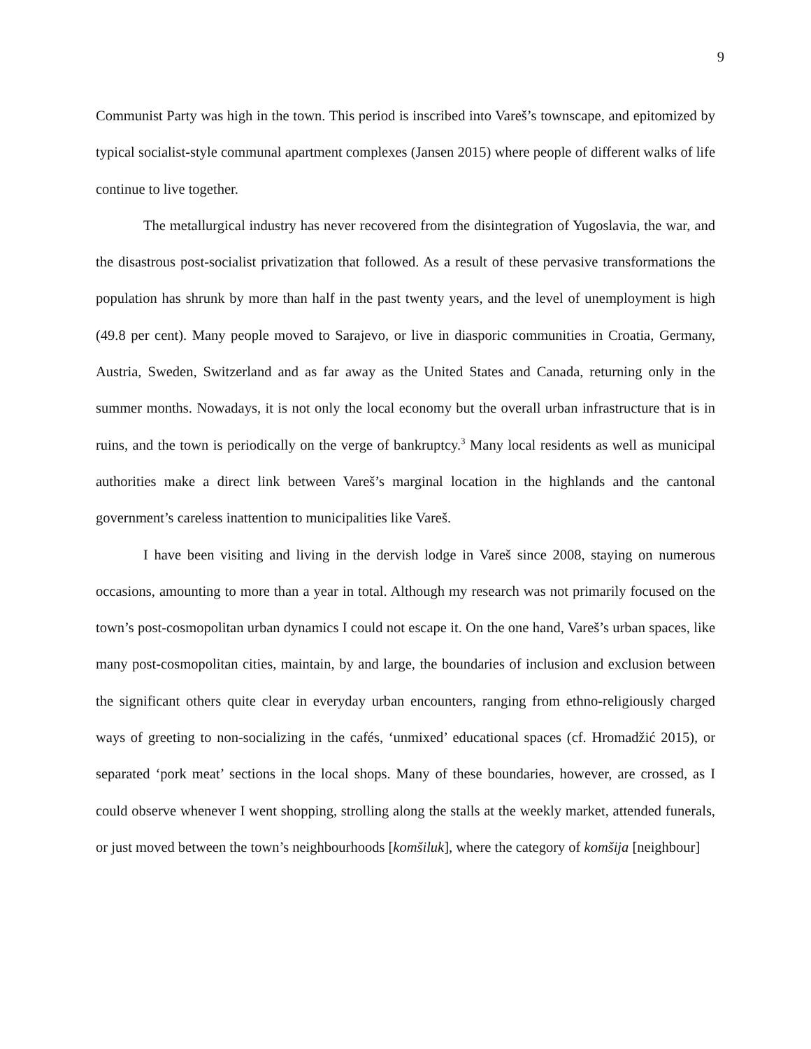9
Communist Party was high in the town. This period is inscribed into Vareš’s townscape, and epitomized by typical socialist-style communal apartment complexes (Jansen 2015) where people of different walks of life continue to live together.
The metallurgical industry has never recovered from the disintegration of Yugoslavia, the war, and the disastrous post-socialist privatization that followed. As a result of these pervasive transformations the population has shrunk by more than half in the past twenty years, and the level of unemployment is high (49.8 per cent). Many people moved to Sarajevo, or live in diasporic communities in Croatia, Germany, Austria, Sweden, Switzerland and as far away as the United States and Canada, returning only in the summer months. Nowadays, it is not only the local economy but the overall urban infrastructure that is in ruins, and the town is periodically on the verge of bankruptcy.<sup>3</sup> Many local residents as well as municipal authorities make a direct link between Vareš’s marginal location in the highlands and the cantonal government’s careless inattention to municipalities like Vareš.
I have been visiting and living in the dervish lodge in Vareš since 2008, staying on numerous occasions, amounting to more than a year in total. Although my research was not primarily focused on the town’s post-cosmopolitan urban dynamics I could not escape it. On the one hand, Vareš’s urban spaces, like many post-cosmopolitan cities, maintain, by and large, the boundaries of inclusion and exclusion between the significant others quite clear in everyday urban encounters, ranging from ethno-religiously charged ways of greeting to non-socializing in the cafés, ‘unmixed’ educational spaces (cf. Hromadžić 2015), or separated ‘pork meat’ sections in the local shops. Many of these boundaries, however, are crossed, as I could observe whenever I went shopping, strolling along the stalls at the weekly market, attended funerals, or just moved between the town’s neighbourhoods [komšiluk], where the category of komšija [neighbour]